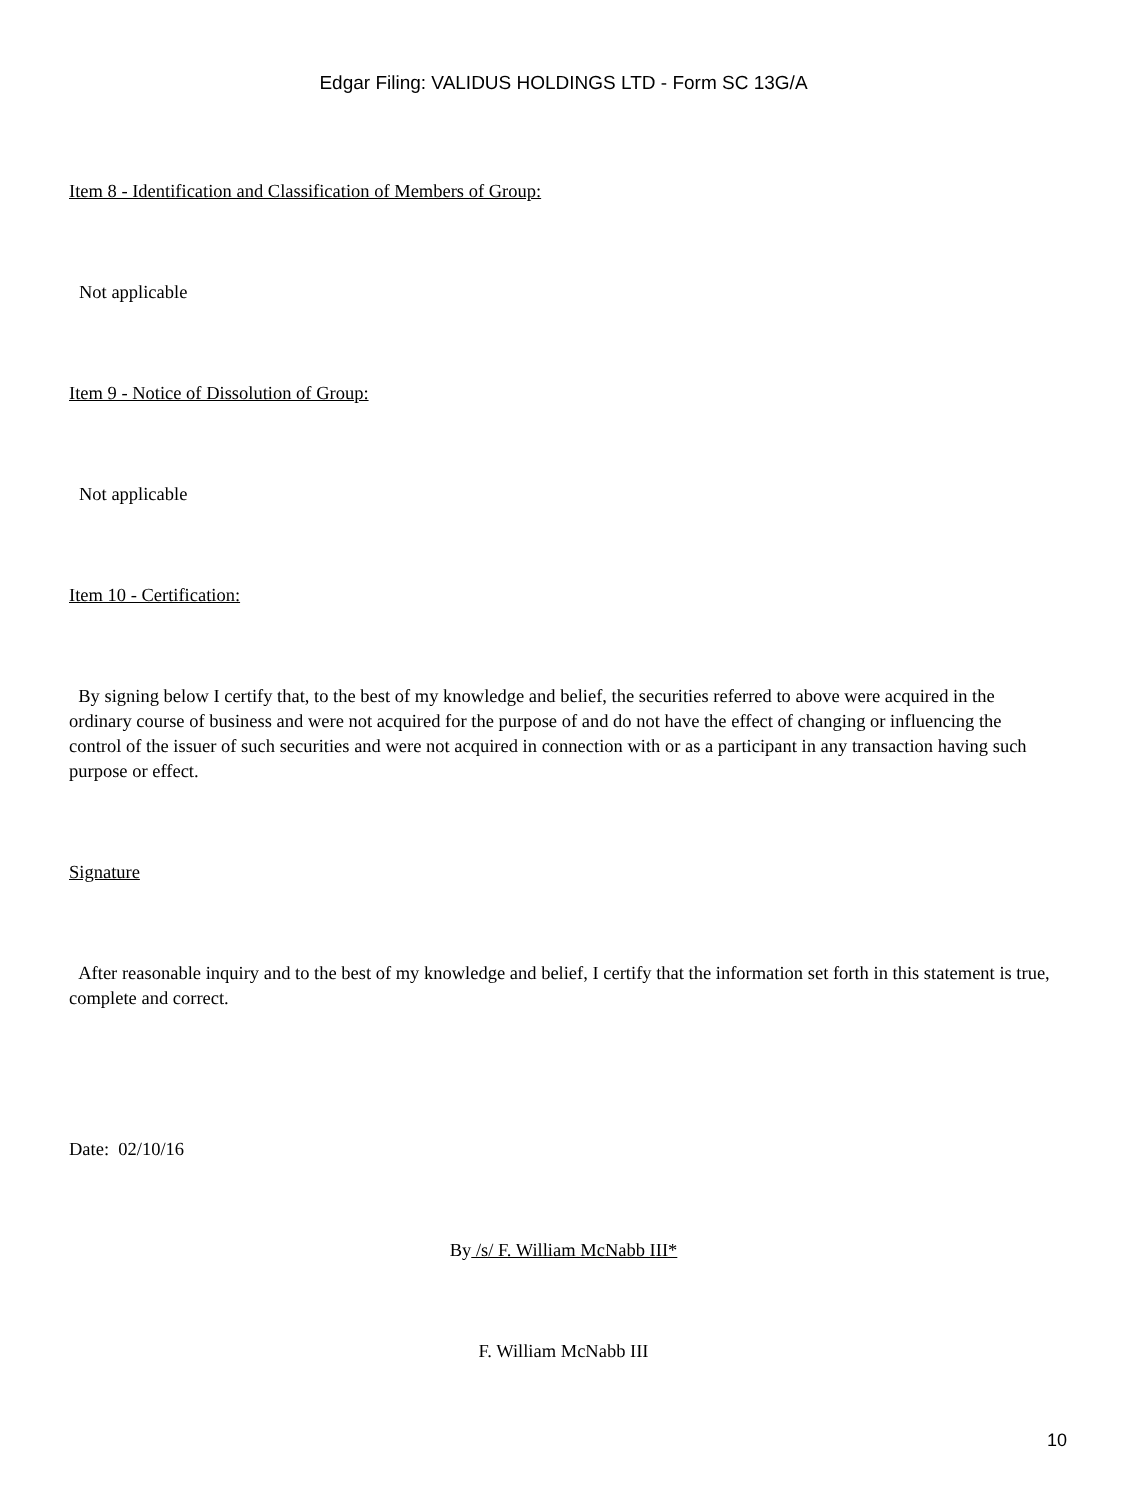Edgar Filing: VALIDUS HOLDINGS LTD - Form SC 13G/A
Item 8 - Identification and Classification of Members of Group:
Not applicable
Item 9 - Notice of Dissolution of Group:
Not applicable
Item 10 - Certification:
By signing below I certify that, to the best of my knowledge and belief, the securities referred to above were acquired in the ordinary course of business and were not acquired for the purpose of and do not have the effect of changing or influencing the control of the issuer of such securities and were not acquired in connection with or as a participant in any transaction having such purpose or effect.
Signature
After reasonable inquiry and to the best of my knowledge and belief, I certify that the information set forth in this statement is true, complete and correct.
Date: 02/10/16
By /s/ F. William McNabb III*
F. William McNabb III
10